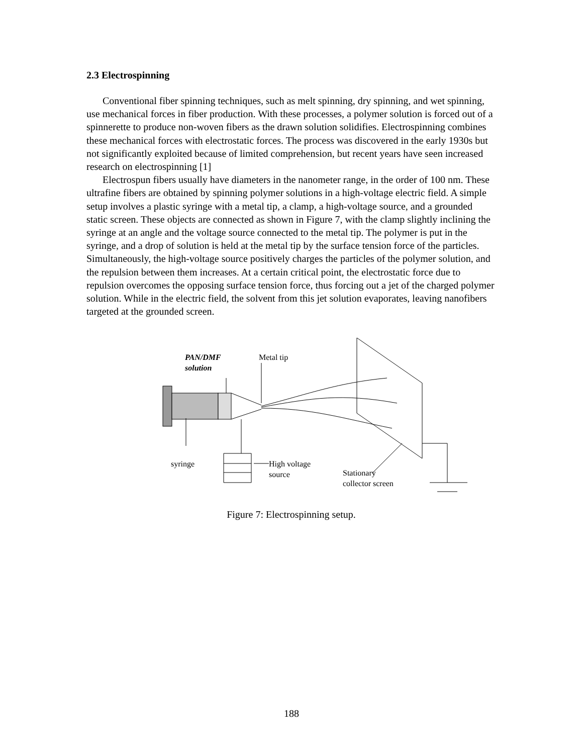2.3 Electrospinning
Conventional fiber spinning techniques, such as melt spinning, dry spinning, and wet spinning, use mechanical forces in fiber production. With these processes, a polymer solution is forced out of a spinnerette to produce non-woven fibers as the drawn solution solidifies. Electrospinning combines these mechanical forces with electrostatic forces. The process was discovered in the early 1930s but not significantly exploited because of limited comprehension, but recent years have seen increased research on electrospinning [1]
Electrospun fibers usually have diameters in the nanometer range, in the order of 100 nm. These ultrafine fibers are obtained by spinning polymer solutions in a high-voltage electric field. A simple setup involves a plastic syringe with a metal tip, a clamp, a high-voltage source, and a grounded static screen. These objects are connected as shown in Figure 7, with the clamp slightly inclining the syringe at an angle and the voltage source connected to the metal tip. The polymer is put in the syringe, and a drop of solution is held at the metal tip by the surface tension force of the particles. Simultaneously, the high-voltage source positively charges the particles of the polymer solution, and the repulsion between them increases. At a certain critical point, the electrostatic force due to repulsion overcomes the opposing surface tension force, thus forcing out a jet of the charged polymer solution. While in the electric field, the solvent from this jet solution evaporates, leaving nanofibers targeted at the grounded screen.
PAN/DMF
solution
Metal tip
syringe
High voltage
source
Stationary
collector screen
Figure 7: Electrospinning setup.
188